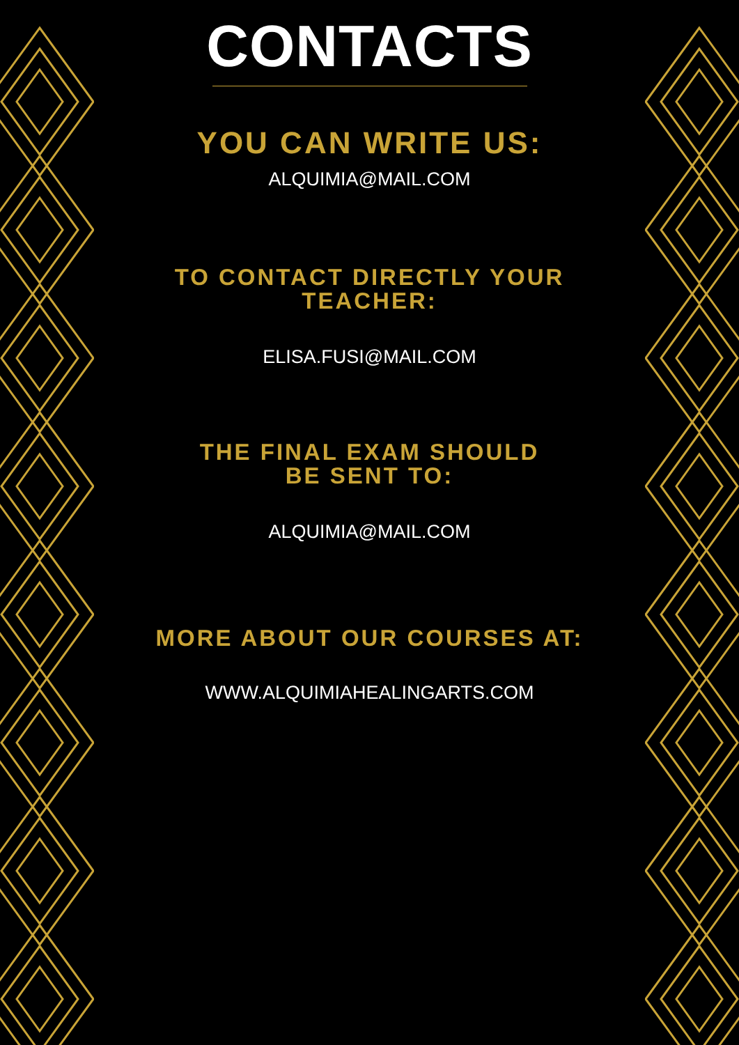CONTACTS
YOU CAN WRITE US:
ALQUIMIA@MAIL.COM
TO CONTACT DIRECTLY YOUR TEACHER:
ELISA.FUSI@MAIL.COM
THE FINAL EXAM SHOULD BE SENT TO:
ALQUIMIA@MAIL.COM
MORE ABOUT OUR COURSES AT:
WWW.ALQUIMIAHEALINGARTS.COM